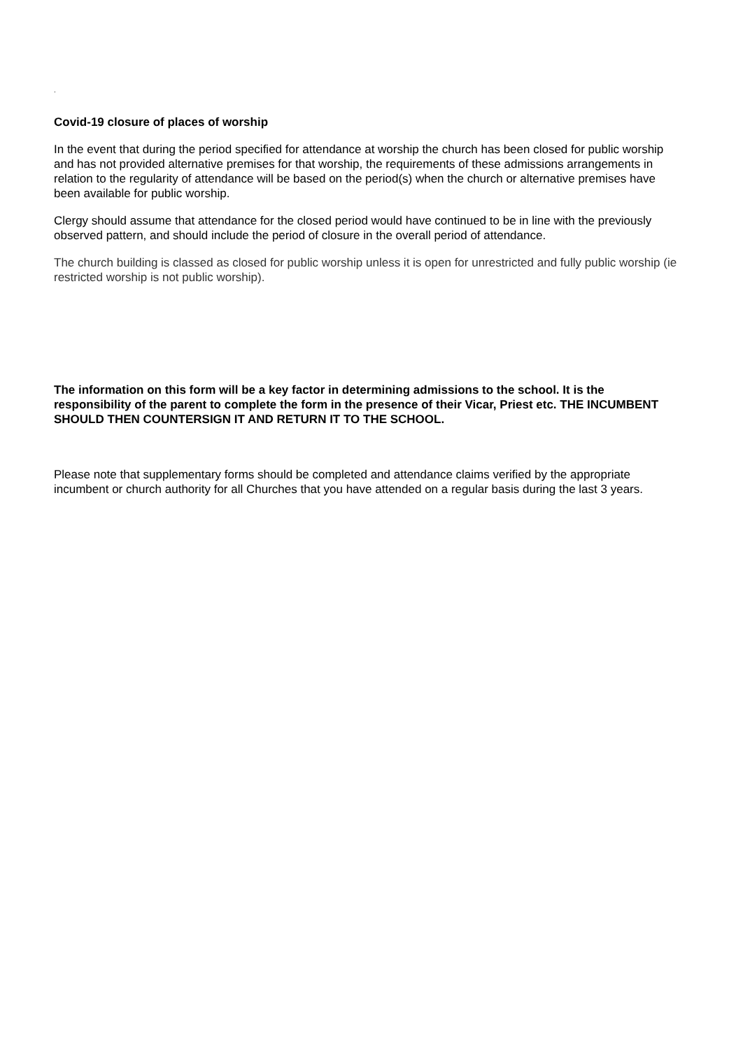.
Covid-19 closure of places of worship
In the event that during the period specified for attendance at worship the church has been closed for public worship and has not provided alternative premises for that worship, the requirements of these admissions arrangements in relation to the regularity of attendance will be based on the period(s) when the church or alternative premises have been available for public worship.
Clergy should assume that attendance for the closed period would have continued to be in line with the previously observed pattern, and should include the period of closure in the overall period of attendance.
The church building is classed as closed for public worship unless it is open for unrestricted and fully public worship (ie restricted worship is not public worship).
The information on this form will be a key factor in determining admissions to the school. It is the responsibility of the parent to complete the form in the presence of their Vicar, Priest etc. THE INCUMBENT SHOULD THEN COUNTERSIGN IT AND RETURN IT TO THE SCHOOL.
Please note that supplementary forms should be completed and attendance claims verified by the appropriate incumbent or church authority for all Churches that you have attended on a regular basis during the last 3 years.